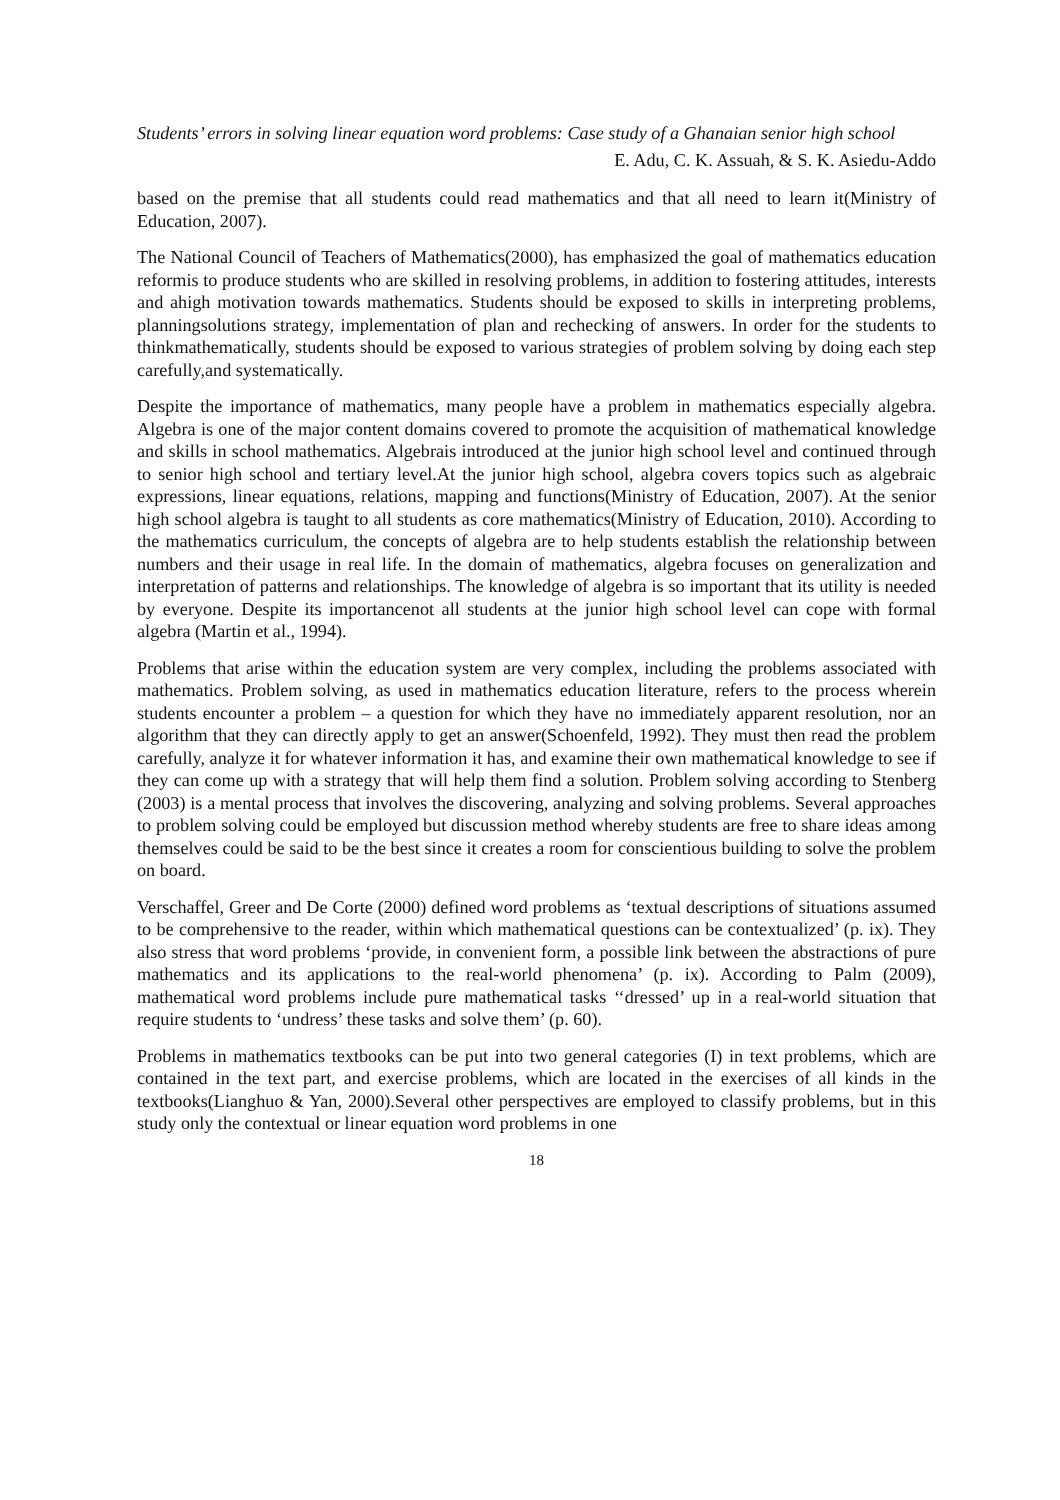Students’ errors in solving linear equation word problems: Case study of a Ghanaian senior high school
E. Adu, C. K. Assuah, & S. K. Asiedu-Addo
based on the premise that all students could read mathematics and that all need to learn it(Ministry of Education, 2007).
The National Council of Teachers of Mathematics(2000), has emphasized the goal of mathematics education reformis to produce students who are skilled in resolving problems, in addition to fostering attitudes, interests and ahigh motivation towards mathematics. Students should be exposed to skills in interpreting problems, planningsolutions strategy, implementation of plan and rechecking of answers. In order for the students to thinkmathematically, students should be exposed to various strategies of problem solving by doing each step carefully,and systematically.
Despite the importance of mathematics, many people have a problem in mathematics especially algebra. Algebra is one of the major content domains covered to promote the acquisition of mathematical knowledge and skills in school mathematics. Algebrais introduced at the junior high school level and continued through to senior high school and tertiary level.At the junior high school, algebra covers topics such as algebraic expressions, linear equations, relations, mapping and functions(Ministry of Education, 2007). At the senior high school algebra is taught to all students as core mathematics(Ministry of Education, 2010). According to the mathematics curriculum, the concepts of algebra are to help students establish the relationship between numbers and their usage in real life. In the domain of mathematics, algebra focuses on generalization and interpretation of patterns and relationships. The knowledge of algebra is so important that its utility is needed by everyone. Despite its importancenot all students at the junior high school level can cope with formal algebra (Martin et al., 1994).
Problems that arise within the education system are very complex, including the problems associated with mathematics. Problem solving, as used in mathematics education literature, refers to the process wherein students encounter a problem – a question for which they have no immediately apparent resolution, nor an algorithm that they can directly apply to get an answer(Schoenfeld, 1992). They must then read the problem carefully, analyze it for whatever information it has, and examine their own mathematical knowledge to see if they can come up with a strategy that will help them find a solution. Problem solving according to Stenberg (2003) is a mental process that involves the discovering, analyzing and solving problems. Several approaches to problem solving could be employed but discussion method whereby students are free to share ideas among themselves could be said to be the best since it creates a room for conscientious building to solve the problem on board.
Verschaffel, Greer and De Corte (2000) defined word problems as ‘textual descriptions of situations assumed to be comprehensive to the reader, within which mathematical questions can be contextualized’ (p. ix). They also stress that word problems ‘provide, in convenient form, a possible link between the abstractions of pure mathematics and its applications to the real-world phenomena’ (p. ix). According to Palm (2009), mathematical word problems include pure mathematical tasks ‘‘dressed’ up in a real-world situation that require students to ‘undress’ these tasks and solve them’ (p. 60).
Problems in mathematics textbooks can be put into two general categories (I) in text problems, which are contained in the text part, and exercise problems, which are located in the exercises of all kinds in the textbooks(Lianghuo & Yan, 2000).Several other perspectives are employed to classify problems, but in this study only the contextual or linear equation word problems in one
18